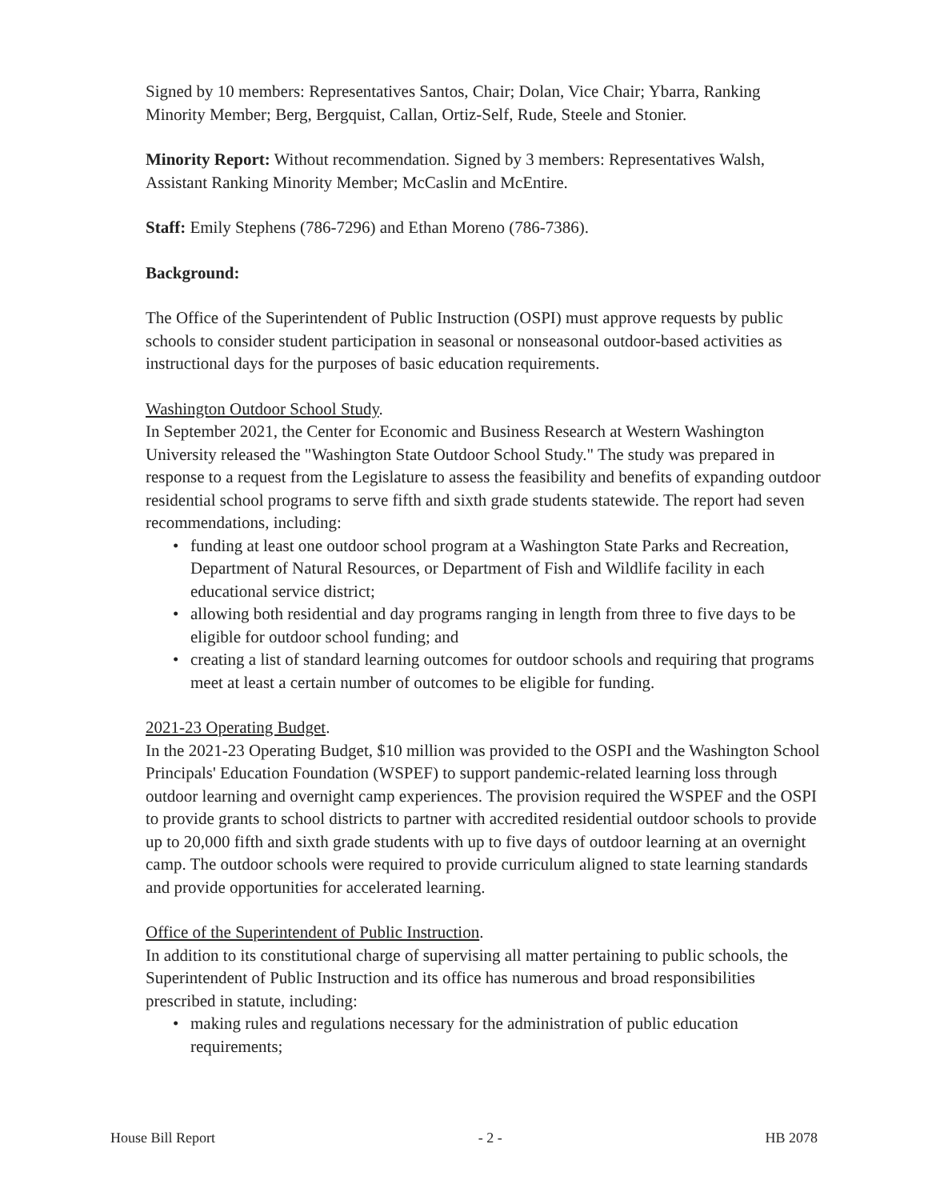Signed by 10 members: Representatives Santos, Chair; Dolan, Vice Chair; Ybarra, Ranking Minority Member; Berg, Bergquist, Callan, Ortiz-Self, Rude, Steele and Stonier.
Minority Report: Without recommendation. Signed by 3 members: Representatives Walsh, Assistant Ranking Minority Member; McCaslin and McEntire.
Staff: Emily Stephens (786-7296) and Ethan Moreno (786-7386).
Background:
The Office of the Superintendent of Public Instruction (OSPI) must approve requests by public schools to consider student participation in seasonal or nonseasonal outdoor-based activities as instructional days for the purposes of basic education requirements.
Washington Outdoor School Study.
In September 2021, the Center for Economic and Business Research at Western Washington University released the "Washington State Outdoor School Study." The study was prepared in response to a request from the Legislature to assess the feasibility and benefits of expanding outdoor residential school programs to serve fifth and sixth grade students statewide. The report had seven recommendations, including:
• funding at least one outdoor school program at a Washington State Parks and Recreation, Department of Natural Resources, or Department of Fish and Wildlife facility in each educational service district;
• allowing both residential and day programs ranging in length from three to five days to be eligible for outdoor school funding; and
• creating a list of standard learning outcomes for outdoor schools and requiring that programs meet at least a certain number of outcomes to be eligible for funding.
2021-23 Operating Budget.
In the 2021-23 Operating Budget, $10 million was provided to the OSPI and the Washington School Principals' Education Foundation (WSPEF) to support pandemic-related learning loss through outdoor learning and overnight camp experiences. The provision required the WSPEF and the OSPI to provide grants to school districts to partner with accredited residential outdoor schools to provide up to 20,000 fifth and sixth grade students with up to five days of outdoor learning at an overnight camp. The outdoor schools were required to provide curriculum aligned to state learning standards and provide opportunities for accelerated learning.
Office of the Superintendent of Public Instruction.
In addition to its constitutional charge of supervising all matter pertaining to public schools, the Superintendent of Public Instruction and its office has numerous and broad responsibilities prescribed in statute, including:
• making rules and regulations necessary for the administration of public education requirements;
House Bill Report - 2 - HB 2078